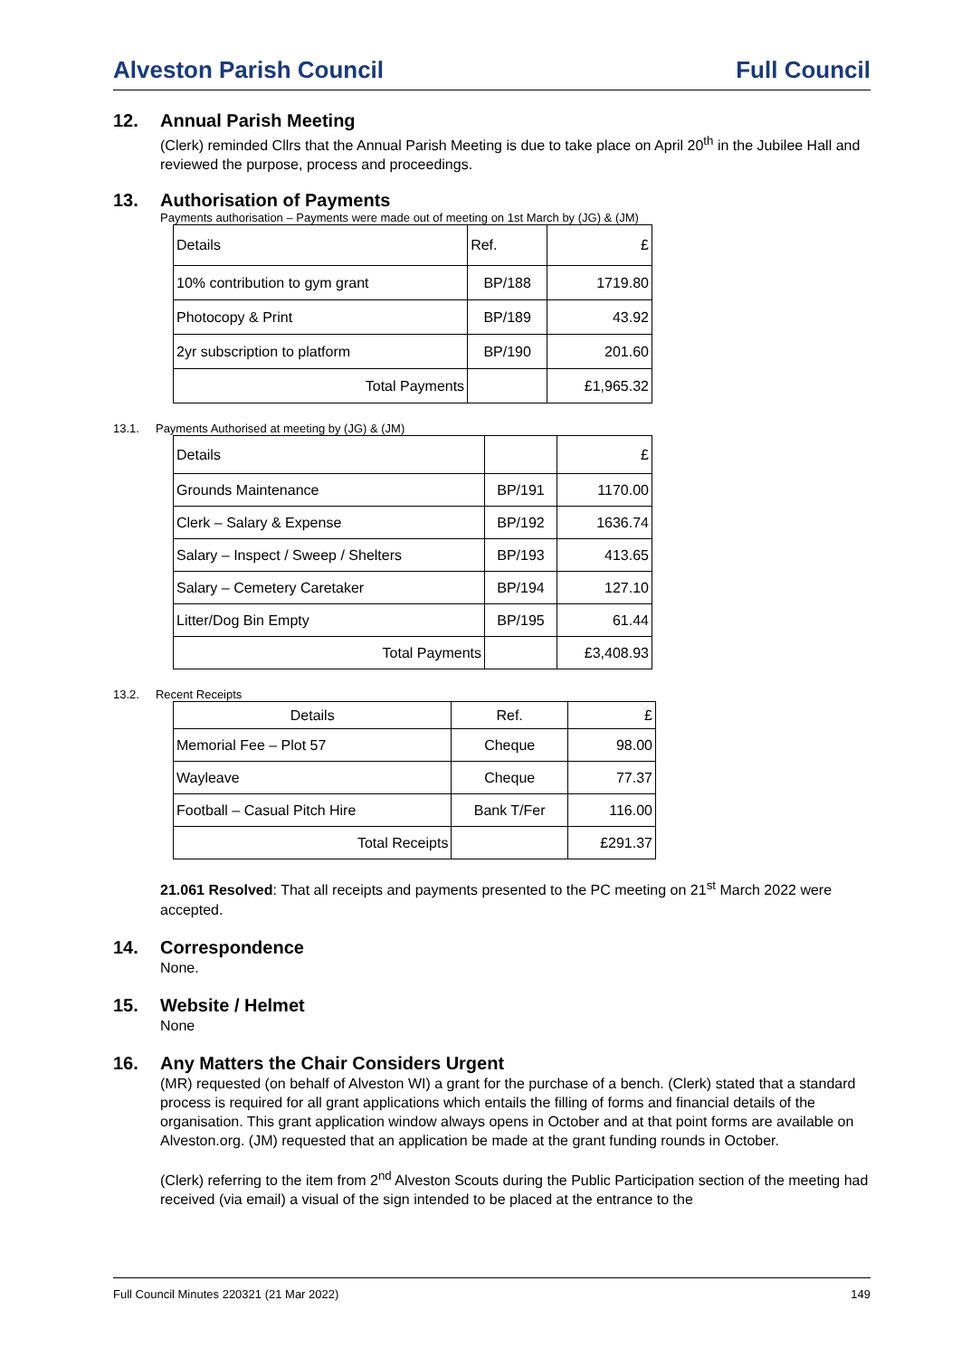Alveston Parish Council Full Council
12. Annual Parish Meeting
(Clerk) reminded Cllrs that the Annual Parish Meeting is due to take place on April 20<sup>th</sup> in the Jubilee Hall and reviewed the purpose, process and proceedings.
13. Authorisation of Payments
Payments authorisation – Payments were made out of meeting on 1st March by (JG) & (JM)
| Details | Ref. | £ |
| 10% contribution to gym grant | BP/188 | 1719.80 |
| Photocopy & Print | BP/189 | 43.92 |
| 2yr subscription to platform | BP/190 | 201.60 |
| Total Payments | | £1,965.32 |
13.1. Payments Authorised at meeting by (JG) & (JM)
| Details | | £ |
| Grounds Maintenance | BP/191 | 1170.00 |
| Clerk – Salary & Expense | BP/192 | 1636.74 |
| Salary – Inspect / Sweep / Shelters | BP/193 | 413.65 |
| Salary – Cemetery Caretaker | BP/194 | 127.10 |
| Litter/Dog Bin Empty | BP/195 | 61.44 |
| Total Payments | | £3,408.93 |
13.2. Recent Receipts
| Details | Ref. | £ |
| Memorial Fee – Plot 57 | Cheque | 98.00 |
| Wayleave | Cheque | 77.37 |
| Football – Casual Pitch Hire | Bank T/Fer | 116.00 |
| Total Receipts | | £291.37 |
21.061 Resolved: That all receipts and payments presented to the PC meeting on 21<sup>st</sup> March 2022 were accepted.
14. Correspondence
None.
15. Website / Helmet
None
16. Any Matters the Chair Considers Urgent
(MR) requested (on behalf of Alveston WI) a grant for the purchase of a bench. (Clerk) stated that a standard process is required for all grant applications which entails the filling of forms and financial details of the organisation. This grant application window always opens in October and at that point forms are available on Alveston.org. (JM) requested that an application be made at the grant funding rounds in October.
(Clerk) referring to the item from 2<sup>nd</sup> Alveston Scouts during the Public Participation section of the meeting had received (via email) a visual of the sign intended to be placed at the entrance to the
Full Council Minutes 220321 (21 Mar 2022) 149